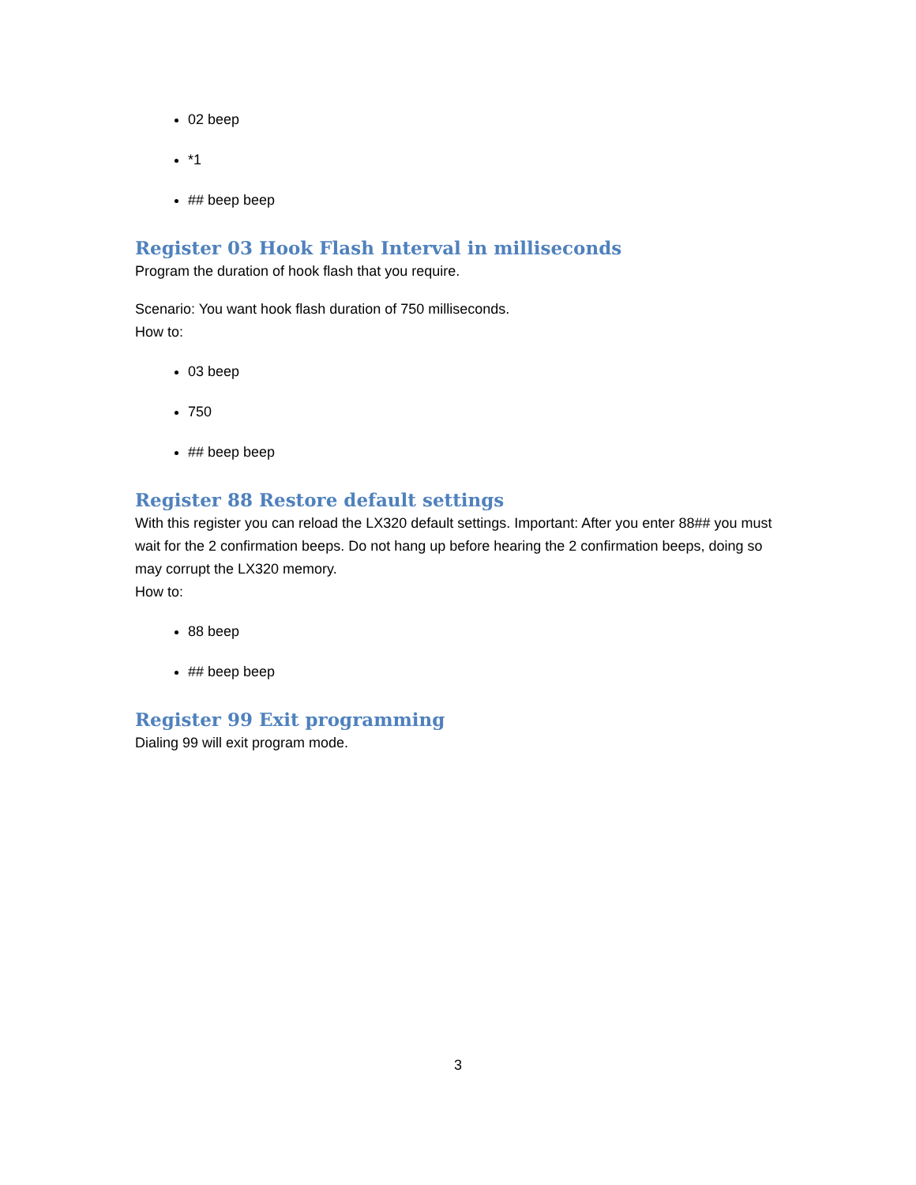02 beep
*1
## beep beep
Register 03 Hook Flash Interval in milliseconds
Program the duration of hook flash that you require.
Scenario: You want hook flash duration of 750 milliseconds.
How to:
03 beep
750
## beep beep
Register 88 Restore default settings
With this register you can reload the LX320 default settings. Important: After you enter 88## you must wait for the 2 confirmation beeps. Do not hang up before hearing the 2 confirmation beeps, doing so may corrupt the LX320 memory.
How to:
88 beep
## beep beep
Register 99 Exit programming
Dialing 99 will exit program mode.
3